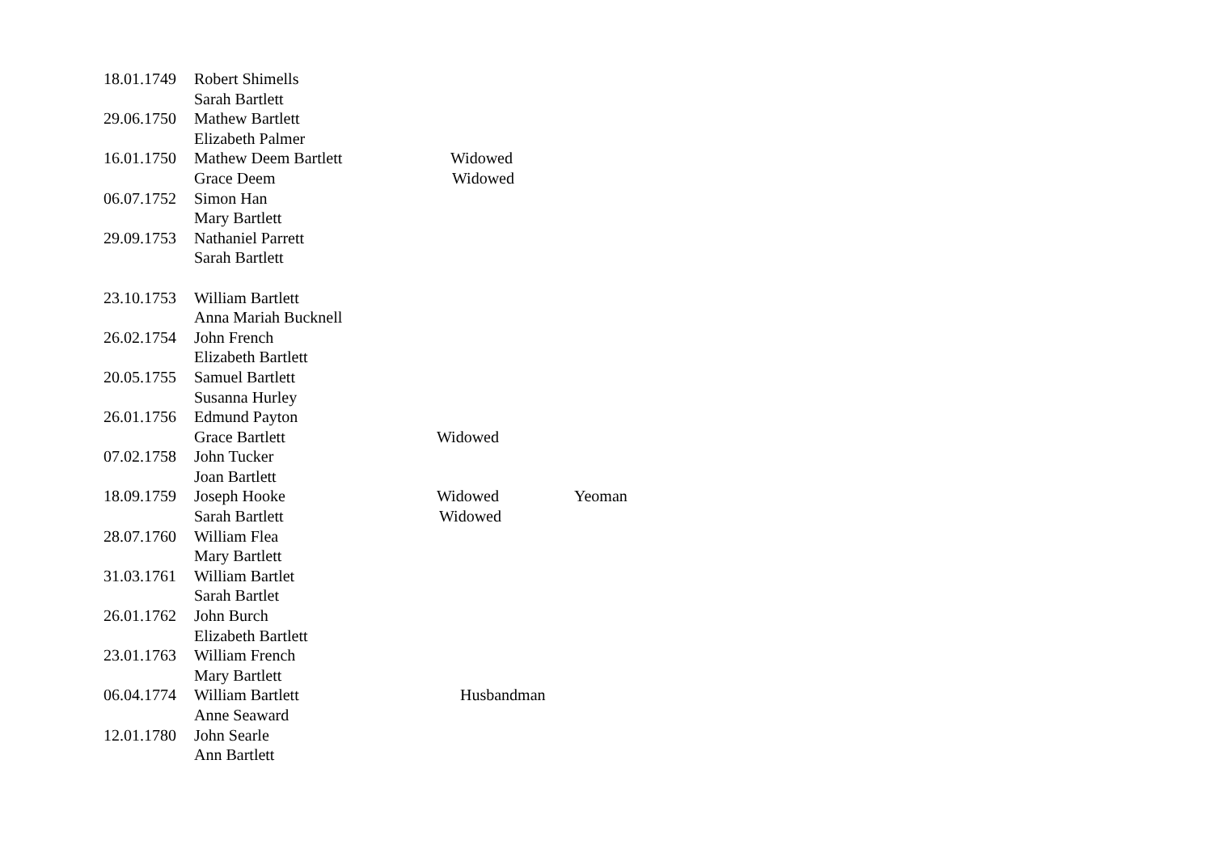| 18.01.1749 | Robert Shimells | | |
| | Sarah Bartlett | | |
| 29.06.1750 | Mathew Bartlett | | |
| | Elizabeth Palmer | | |
| 16.01.1750 | Mathew Deem Bartlett | Widowed | |
| | Grace Deem | Widowed | |
| 06.07.1752 | Simon Han | | |
| | Mary Bartlett | | |
| 29.09.1753 | Nathaniel Parrett | | |
| | Sarah Bartlett | | |
| 23.10.1753 | William Bartlett | | |
| | Anna Mariah Bucknell | | |
| 26.02.1754 | John French | | |
| | Elizabeth Bartlett | | |
| 20.05.1755 | Samuel Bartlett | | |
| | Susanna Hurley | | |
| 26.01.1756 | Edmund Payton | | |
| | Grace Bartlett | Widowed | |
| 07.02.1758 | John Tucker | | |
| | Joan Bartlett | | |
| 18.09.1759 | Joseph Hooke | Widowed | Yeoman |
| | Sarah Bartlett | Widowed | |
| 28.07.1760 | William Flea | | |
| | Mary Bartlett | | |
| 31.03.1761 | William Bartlet | | |
| | Sarah Bartlet | | |
| 26.01.1762 | John Burch | | |
| | Elizabeth Bartlett | | |
| 23.01.1763 | William French | | |
| | Mary Bartlett | | |
| 06.04.1774 | William Bartlett | Husbandman | |
| | Anne Seaward | | |
| 12.01.1780 | John Searle | | |
| | Ann Bartlett | | |